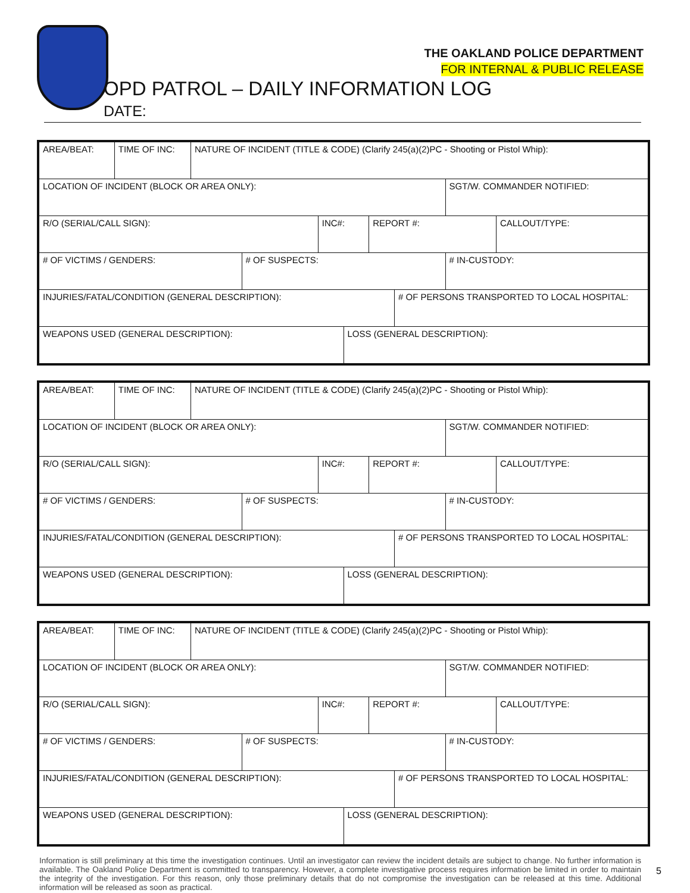THE OAKLAND POLICE DEPARTMENT
FOR INTERNAL & PUBLIC RELEASE
OPD PATROL – DAILY INFORMATION LOG
DATE:
| AREA/BEAT: | TIME OF INC: | NATURE OF INCIDENT (TITLE & CODE) (Clarify 245(a)(2)PC - Shooting or Pistol Whip): | | | | | | | |
| LOCATION OF INCIDENT (BLOCK OR AREA ONLY): | | | | | | | | SGT/W. COMMANDER NOTIFIED: | |
| R/O (SERIAL/CALL SIGN): | | | | INC#: | | REPORT #: | | | CALLOUT/TYPE: |
| # OF VICTIMS / GENDERS: | | | # OF SUSPECTS: | | | | | # IN-CUSTODY: | |
| INJURIES/FATAL/CONDITION (GENERAL DESCRIPTION): | | | | | | | # OF PERSONS TRANSPORTED TO LOCAL HOSPITAL: | | |
| WEAPONS USED (GENERAL DESCRIPTION): | | | | | LOSS (GENERAL DESCRIPTION): | | | | |
| AREA/BEAT: | TIME OF INC: | NATURE OF INCIDENT (TITLE & CODE) (Clarify 245(a)(2)PC - Shooting or Pistol Whip): | | | | | | | |
| LOCATION OF INCIDENT (BLOCK OR AREA ONLY): | | | | | | | | SGT/W. COMMANDER NOTIFIED: | |
| R/O (SERIAL/CALL SIGN): | | | | INC#: | | REPORT #: | | | CALLOUT/TYPE: |
| # OF VICTIMS / GENDERS: | | | # OF SUSPECTS: | | | | | # IN-CUSTODY: | |
| INJURIES/FATAL/CONDITION (GENERAL DESCRIPTION): | | | | | | | # OF PERSONS TRANSPORTED TO LOCAL HOSPITAL: | | |
| WEAPONS USED (GENERAL DESCRIPTION): | | | | | LOSS (GENERAL DESCRIPTION): | | | | |
| AREA/BEAT: | TIME OF INC: | NATURE OF INCIDENT (TITLE & CODE) (Clarify 245(a)(2)PC - Shooting or Pistol Whip): | | | | | | | |
| LOCATION OF INCIDENT (BLOCK OR AREA ONLY): | | | | | | | | SGT/W. COMMANDER NOTIFIED: | |
| R/O (SERIAL/CALL SIGN): | | | | INC#: | | REPORT #: | | | CALLOUT/TYPE: |
| # OF VICTIMS / GENDERS: | | | # OF SUSPECTS: | | | | | # IN-CUSTODY: | |
| INJURIES/FATAL/CONDITION (GENERAL DESCRIPTION): | | | | | | | # OF PERSONS TRANSPORTED TO LOCAL HOSPITAL: | | |
| WEAPONS USED (GENERAL DESCRIPTION): | | | | | LOSS (GENERAL DESCRIPTION): | | | | |
Information is still preliminary at this time the investigation continues. Until an investigator can review the incident details are subject to change. No further information is available. The Oakland Police Department is committed to transparency. However, a complete investigative process requires information be limited in order to maintain the integrity of the investigation. For this reason, only those preliminary details that do not compromise the investigation can be released at this time. Additional information will be released as soon as practical.
5